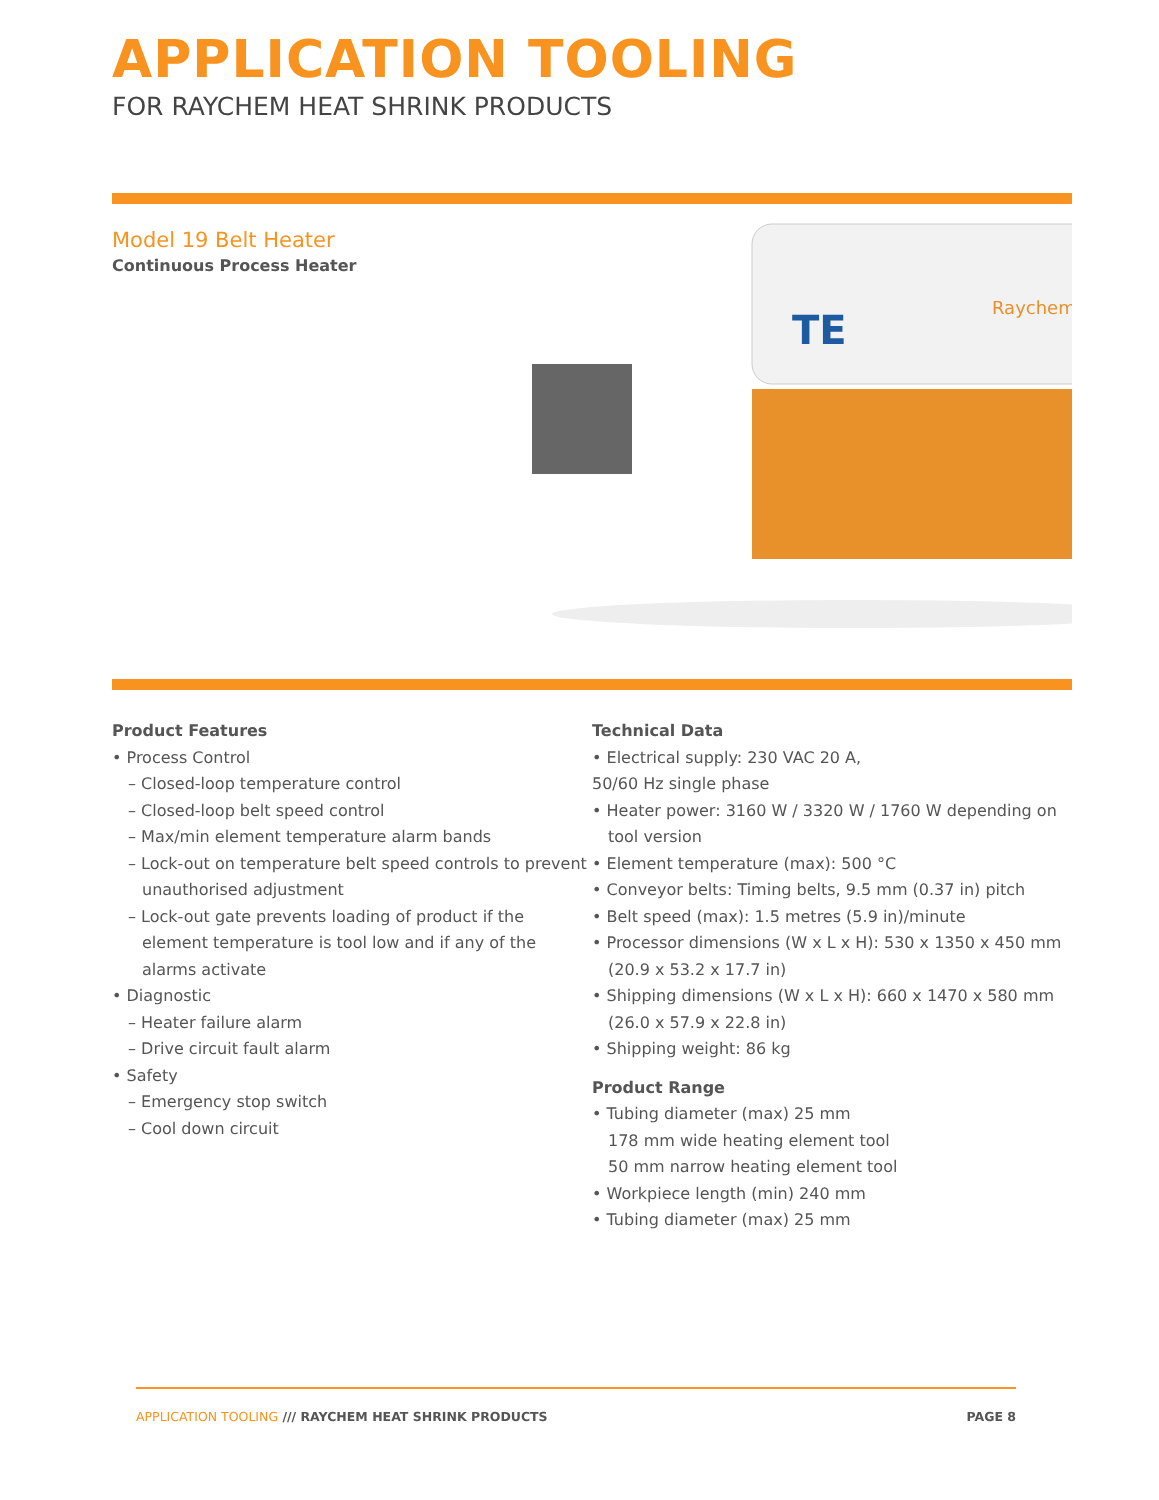APPLICATION TOOLING
FOR RAYCHEM HEAT SHRINK PRODUCTS
Model 19 Belt Heater
Continuous Process Heater
TE
Raychem
Product Features
• Process Control
– Closed-loop temperature control
– Closed-loop belt speed control
– Max/min element temperature alarm bands
– Lock-out on temperature belt speed controls to prevent unauthorised adjustment
– Lock-out gate prevents loading of product if the element temperature is tool low and if any of the alarms activate
• Diagnostic
– Heater failure alarm
– Drive circuit fault alarm
• Safety
– Emergency stop switch
– Cool down circuit
Technical Data
• Electrical supply: 230 VAC 20 A,
50/60 Hz single phase
• Heater power: 3160 W / 3320 W / 1760 W depending on tool version
• Element temperature (max): 500 °C
• Conveyor belts: Timing belts, 9.5 mm (0.37 in) pitch
• Belt speed (max): 1.5 metres (5.9 in)/minute
• Processor dimensions (W x L x H): 530 x 1350 x 450 mm (20.9 x 53.2 x 17.7 in)
• Shipping dimensions (W x L x H): 660 x 1470 x 580 mm (26.0 x 57.9 x 22.8 in)
• Shipping weight: 86 kg
Product Range
• Tubing diameter (max) 25 mm
178 mm wide heating element tool
50 mm narrow heating element tool
• Workpiece length (min) 240 mm
• Tubing diameter (max) 25 mm
APPLICATION TOOLING /// RAYCHEM HEAT SHRINK PRODUCTS PAGE 8